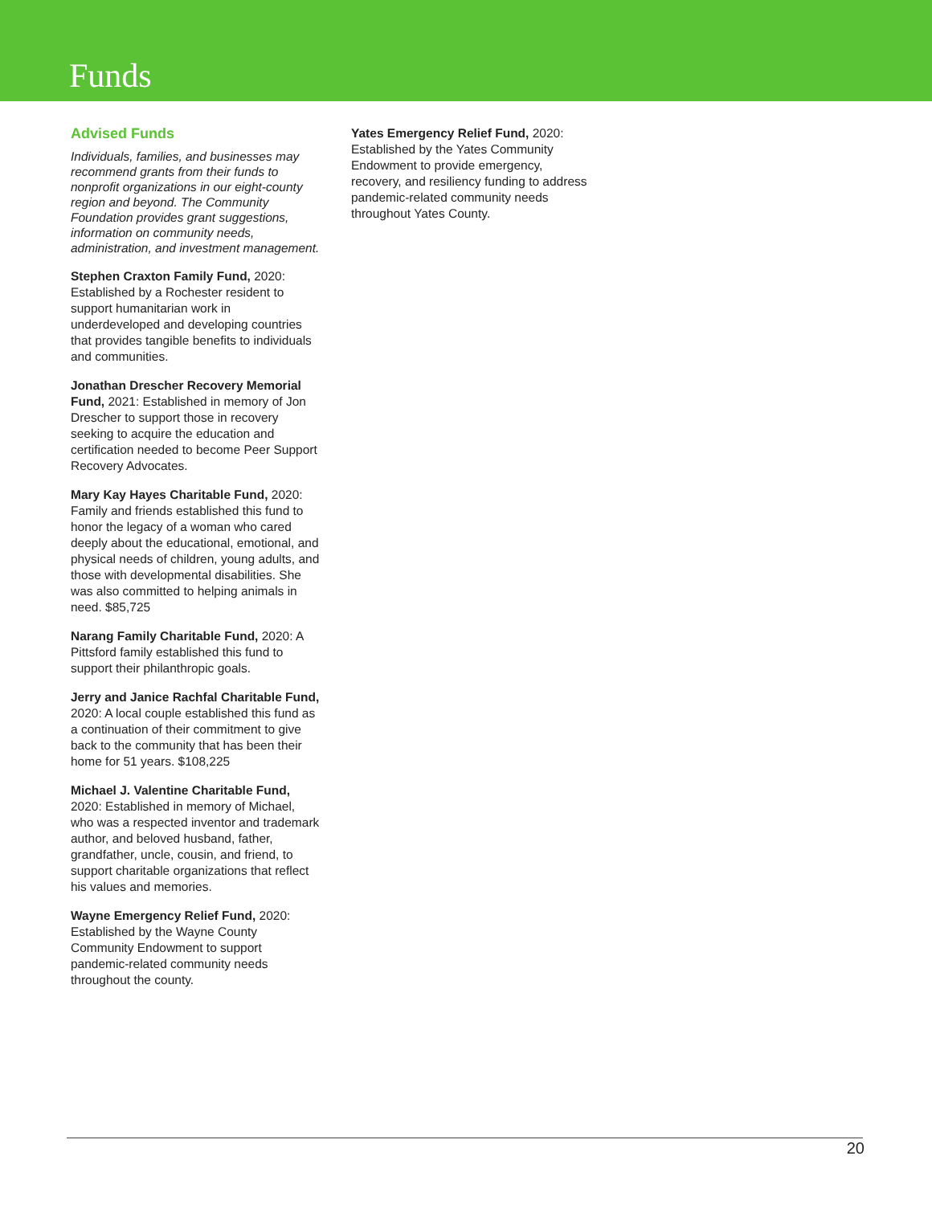Funds
Advised Funds
Individuals, families, and businesses may recommend grants from their funds to nonprofit organizations in our eight-county region and beyond. The Community Foundation provides grant suggestions, information on community needs, administration, and investment management.
Stephen Craxton Family Fund, 2020: Established by a Rochester resident to support humanitarian work in underdeveloped and developing countries that provides tangible benefits to individuals and communities.
Jonathan Drescher Recovery Memorial Fund, 2021: Established in memory of Jon Drescher to support those in recovery seeking to acquire the education and certification needed to become Peer Support Recovery Advocates.
Mary Kay Hayes Charitable Fund, 2020: Family and friends established this fund to honor the legacy of a woman who cared deeply about the educational, emotional, and physical needs of children, young adults, and those with developmental disabilities. She was also committed to helping animals in need. $85,725
Narang Family Charitable Fund, 2020: A Pittsford family established this fund to support their philanthropic goals.
Jerry and Janice Rachfal Charitable Fund, 2020: A local couple established this fund as a continuation of their commitment to give back to the community that has been their home for 51 years. $108,225
Michael J. Valentine Charitable Fund, 2020: Established in memory of Michael, who was a respected inventor and trademark author, and beloved husband, father, grandfather, uncle, cousin, and friend, to support charitable organizations that reflect his values and memories.
Wayne Emergency Relief Fund, 2020: Established by the Wayne County Community Endowment to support pandemic-related community needs throughout the county.
Yates Emergency Relief Fund, 2020: Established by the Yates Community Endowment to provide emergency, recovery, and resiliency funding to address pandemic-related community needs throughout Yates County.
20